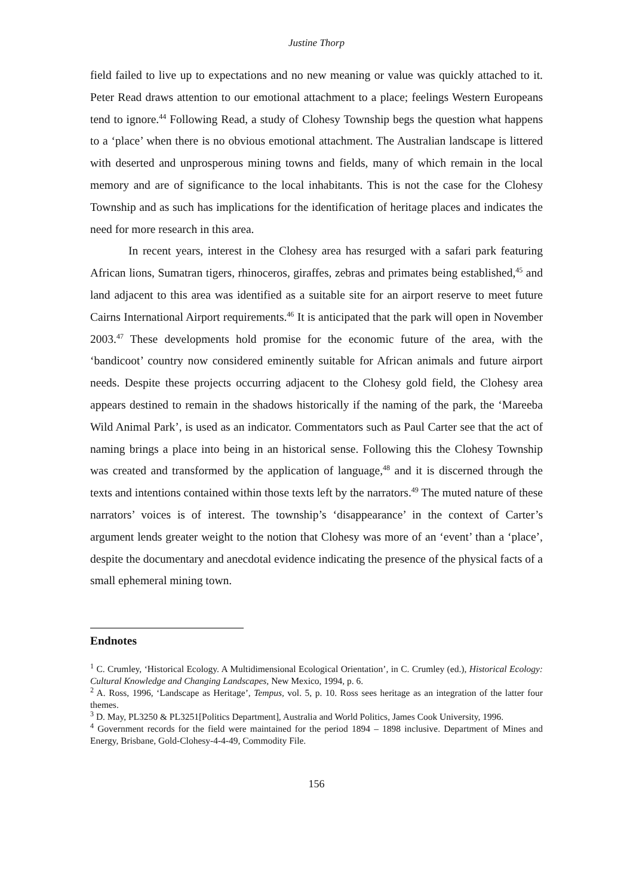Justine Thorp
field failed to live up to expectations and no new meaning or value was quickly attached to it. Peter Read draws attention to our emotional attachment to a place; feelings Western Europeans tend to ignore.<sup>44</sup> Following Read, a study of Clohesy Township begs the question what happens to a ‘place’ when there is no obvious emotional attachment. The Australian landscape is littered with deserted and unprosperous mining towns and fields, many of which remain in the local memory and are of significance to the local inhabitants. This is not the case for the Clohesy Township and as such has implications for the identification of heritage places and indicates the need for more research in this area.
In recent years, interest in the Clohesy area has resurged with a safari park featuring African lions, Sumatran tigers, rhinoceros, giraffes, zebras and primates being established,<sup>45</sup> and land adjacent to this area was identified as a suitable site for an airport reserve to meet future Cairns International Airport requirements.<sup>46</sup> It is anticipated that the park will open in November 2003.<sup>47</sup> These developments hold promise for the economic future of the area, with the ‘bandicoot’ country now considered eminently suitable for African animals and future airport needs. Despite these projects occurring adjacent to the Clohesy gold field, the Clohesy area appears destined to remain in the shadows historically if the naming of the park, the ‘Mareeba Wild Animal Park’, is used as an indicator. Commentators such as Paul Carter see that the act of naming brings a place into being in an historical sense. Following this the Clohesy Township was created and transformed by the application of language,<sup>48</sup> and it is discerned through the texts and intentions contained within those texts left by the narrators.<sup>49</sup> The muted nature of these narrators’ voices is of interest. The township’s ‘disappearance’ in the context of Carter’s argument lends greater weight to the notion that Clohesy was more of an ‘event’ than a ‘place’, despite the documentary and anecdotal evidence indicating the presence of the physical facts of a small ephemeral mining town.
Endnotes
<sup>1</sup> C. Crumley, ‘Historical Ecology. A Multidimensional Ecological Orientation’, in C. Crumley (ed.), Historical Ecology: Cultural Knowledge and Changing Landscapes, New Mexico, 1994, p. 6.
<sup>2</sup> A. Ross, 1996, ‘Landscape as Heritage’, Tempus, vol. 5, p. 10. Ross sees heritage as an integration of the latter four themes.
<sup>3</sup> D. May, PL3250 & PL3251[Politics Department], Australia and World Politics, James Cook University, 1996.
<sup>4</sup> Government records for the field were maintained for the period 1894 – 1898 inclusive. Department of Mines and Energy, Brisbane, Gold-Clohesy-4-4-49, Commodity File.
156